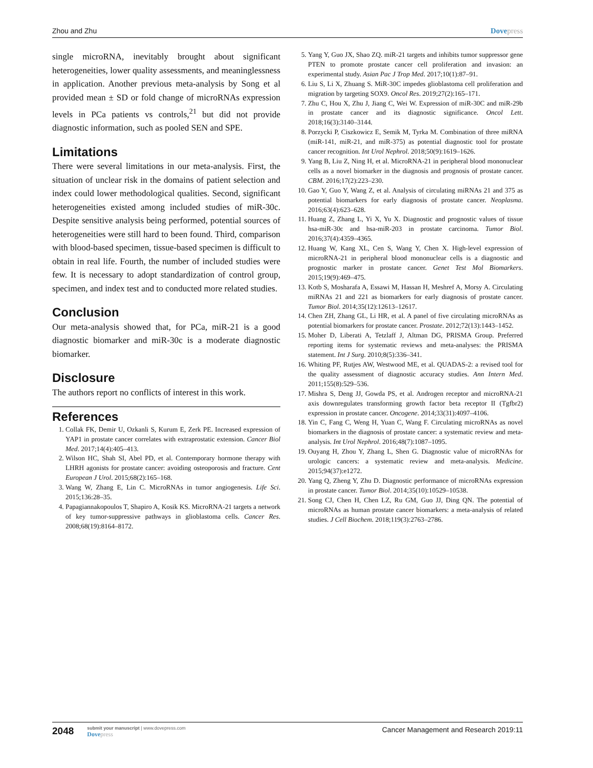Zhou and Zhu Dovepress
single microRNA, inevitably brought about significant heterogeneities, lower quality assessments, and meaninglessness in application. Another previous meta-analysis by Song et al provided mean ± SD or fold change of microRNAs expression levels in PCa patients vs controls,<sup>21</sup> but did not provide diagnostic information, such as pooled SEN and SPE.
Limitations
There were several limitations in our meta-analysis. First, the situation of unclear risk in the domains of patient selection and index could lower methodological qualities. Second, significant heterogeneities existed among included studies of miR-30c. Despite sensitive analysis being performed, potential sources of heterogeneities were still hard to been found. Third, comparison with blood-based specimen, tissue-based specimen is difficult to obtain in real life. Fourth, the number of included studies were few. It is necessary to adopt standardization of control group, specimen, and index test and to conducted more related studies.
Conclusion
Our meta-analysis showed that, for PCa, miR-21 is a good diagnostic biomarker and miR-30c is a moderate diagnostic biomarker.
Disclosure
The authors report no conflicts of interest in this work.
References
1. Collak FK, Demir U, Ozkanli S, Kurum E, Zerk PE. Increased expression of YAP1 in prostate cancer correlates with extraprostatic extension. Cancer Biol Med. 2017;14(4):405–413.
2. Wilson HC, Shah SI, Abel PD, et al. Contemporary hormone therapy with LHRH agonists for prostate cancer: avoiding osteoporosis and fracture. Cent European J Urol. 2015;68(2):165–168.
3. Wang W, Zhang E, Lin C. MicroRNAs in tumor angiogenesis. Life Sci. 2015;136:28–35.
4. Papagiannakopoulos T, Shapiro A, Kosik KS. MicroRNA-21 targets a network of key tumor-suppressive pathways in glioblastoma cells. Cancer Res. 2008;68(19):8164–8172.
5. Yang Y, Guo JX, Shao ZQ. miR-21 targets and inhibits tumor suppressor gene PTEN to promote prostate cancer cell proliferation and invasion: an experimental study. Asian Pac J Trop Med. 2017;10(1):87–91.
6. Liu S, Li X, Zhuang S. MiR-30C impedes glioblastoma cell proliferation and migration by targeting SOX9. Oncol Res. 2019;27(2):165–171.
7. Zhu C, Hou X, Zhu J, Jiang C, Wei W. Expression of miR-30C and miR-29b in prostate cancer and its diagnostic significance. Oncol Lett. 2018;16(3):3140–3144.
8. Porzycki P, Ciszkowicz E, Semik M, Tyrka M. Combination of three miRNA (miR-141, miR-21, and miR-375) as potential diagnostic tool for prostate cancer recognition. Int Urol Nephrol. 2018;50(9):1619–1626.
9. Yang B, Liu Z, Ning H, et al. MicroRNA-21 in peripheral blood mononuclear cells as a novel biomarker in the diagnosis and prognosis of prostate cancer. CBM. 2016;17(2):223–230.
10. Gao Y, Guo Y, Wang Z, et al. Analysis of circulating miRNAs 21 and 375 as potential biomarkers for early diagnosis of prostate cancer. Neoplasma. 2016;63(4):623–628.
11. Huang Z, Zhang L, Yi X, Yu X. Diagnostic and prognostic values of tissue hsa-miR-30c and hsa-miR-203 in prostate carcinoma. Tumor Biol. 2016;37(4):4359–4365.
12. Huang W, Kang XL, Cen S, Wang Y, Chen X. High-level expression of microRNA-21 in peripheral blood mononuclear cells is a diagnostic and prognostic marker in prostate cancer. Genet Test Mol Biomarkers. 2015;19(9):469–475.
13. Kotb S, Mosharafa A, Essawi M, Hassan H, Meshref A, Morsy A. Circulating miRNAs 21 and 221 as biomarkers for early diagnosis of prostate cancer. Tumor Biol. 2014;35(12):12613–12617.
14. Chen ZH, Zhang GL, Li HR, et al. A panel of five circulating microRNAs as potential biomarkers for prostate cancer. Prostate. 2012;72(13):1443–1452.
15. Moher D, Liberati A, Tetzlaff J, Altman DG, PRISMA Group. Preferred reporting items for systematic reviews and meta-analyses: the PRISMA statement. Int J Surg. 2010;8(5):336–341.
16. Whiting PF, Rutjes AW, Westwood ME, et al. QUADAS-2: a revised tool for the quality assessment of diagnostic accuracy studies. Ann Intern Med. 2011;155(8):529–536.
17. Mishra S, Deng JJ, Gowda PS, et al. Androgen receptor and microRNA-21 axis downregulates transforming growth factor beta receptor II (Tgfbr2) expression in prostate cancer. Oncogene. 2014;33(31):4097–4106.
18. Yin C, Fang C, Weng H, Yuan C, Wang F. Circulating microRNAs as novel biomarkers in the diagnosis of prostate cancer: a systematic review and meta-analysis. Int Urol Nephrol. 2016;48(7):1087–1095.
19. Ouyang H, Zhou Y, Zhang L, Shen G. Diagnostic value of microRNAs for urologic cancers: a systematic review and meta-analysis. Medicine. 2015;94(37):e1272.
20. Yang Q, Zheng Y, Zhu D. Diagnostic performance of microRNAs expression in prostate cancer. Tumor Biol. 2014;35(10):10529–10538.
21. Song CJ, Chen H, Chen LZ, Ru GM, Guo JJ, Ding QN. The potential of microRNAs as human prostate cancer biomarkers: a meta-analysis of related studies. J Cell Biochem. 2018;119(3):2763–2786.
2048
submit your manuscript | www.dovepress.com
Dovepress
Cancer Management and Research 2019:11